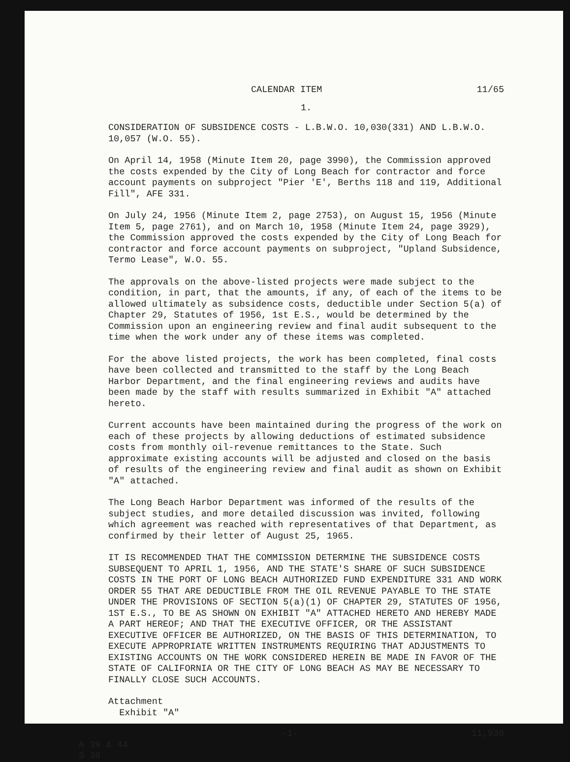CALENDAR ITEM 11/65
1.
CONSIDERATION OF SUBSIDENCE COSTS - L.B.W.O. 10,030(331) AND L.B.W.O. 10,057 (W.O. 55).
On April 14, 1958 (Minute Item 20, page 3990), the Commission approved the costs expended by the City of Long Beach for contractor and force account payments on subproject "Pier 'E', Berths 118 and 119, Additional Fill", AFE 331.
On July 24, 1956 (Minute Item 2, page 2753), on August 15, 1956 (Minute Item 5, page 2761), and on March 10, 1958 (Minute Item 24, page 3929), the Commission approved the costs expended by the City of Long Beach for contractor and force account payments on subproject, "Upland Subsidence, Termo Lease", W.O. 55.
The approvals on the above-listed projects were made subject to the condition, in part, that the amounts, if any, of each of the items to be allowed ultimately as subsidence costs, deductible under Section 5(a) of Chapter 29, Statutes of 1956, 1st E.S., would be determined by the Commission upon an engineering review and final audit subsequent to the time when the work under any of these items was completed.
For the above listed projects, the work has been completed, final costs have been collected and transmitted to the staff by the Long Beach Harbor Department, and the final engineering reviews and audits have been made by the staff with results summarized in Exhibit "A" attached hereto.
Current accounts have been maintained during the progress of the work on each of these projects by allowing deductions of estimated subsidence costs from monthly oil-revenue remittances to the State. Such approximate existing accounts will be adjusted and closed on the basis of results of the engineering review and final audit as shown on Exhibit "A" attached.
The Long Beach Harbor Department was informed of the results of the subject studies, and more detailed discussion was invited, following which agreement was reached with representatives of that Department, as confirmed by their letter of August 25, 1965.
IT IS RECOMMENDED THAT THE COMMISSION DETERMINE THE SUBSIDENCE COSTS SUBSEQUENT TO APRIL 1, 1956, AND THE STATE'S SHARE OF SUCH SUBSIDENCE COSTS IN THE PORT OF LONG BEACH AUTHORIZED FUND EXPENDITURE 331 AND WORK ORDER 55 THAT ARE DEDUCTIBLE FROM THE OIL REVENUE PAYABLE TO THE STATE UNDER THE PROVISIONS OF SECTION 5(a)(1) OF CHAPTER 29, STATUTES OF 1956, 1ST E.S., TO BE AS SHOWN ON EXHIBIT "A" ATTACHED HERETO AND HEREBY MADE A PART HEREOF; AND THAT THE EXECUTIVE OFFICER, OR THE ASSISTANT EXECUTIVE OFFICER BE AUTHORIZED, ON THE BASIS OF THIS DETERMINATION, TO EXECUTE APPROPRIATE WRITTEN INSTRUMENTS REQUIRING THAT ADJUSTMENTS TO EXISTING ACCOUNTS ON THE WORK CONSIDERED HEREIN BE MADE IN FAVOR OF THE STATE OF CALIFORNIA OR THE CITY OF LONG BEACH AS MAY BE NECESSARY TO FINALLY CLOSE SUCH ACCOUNTS.
Attachment
Exhibit "A"
-1- 11,930
A 39 & 44
S 38